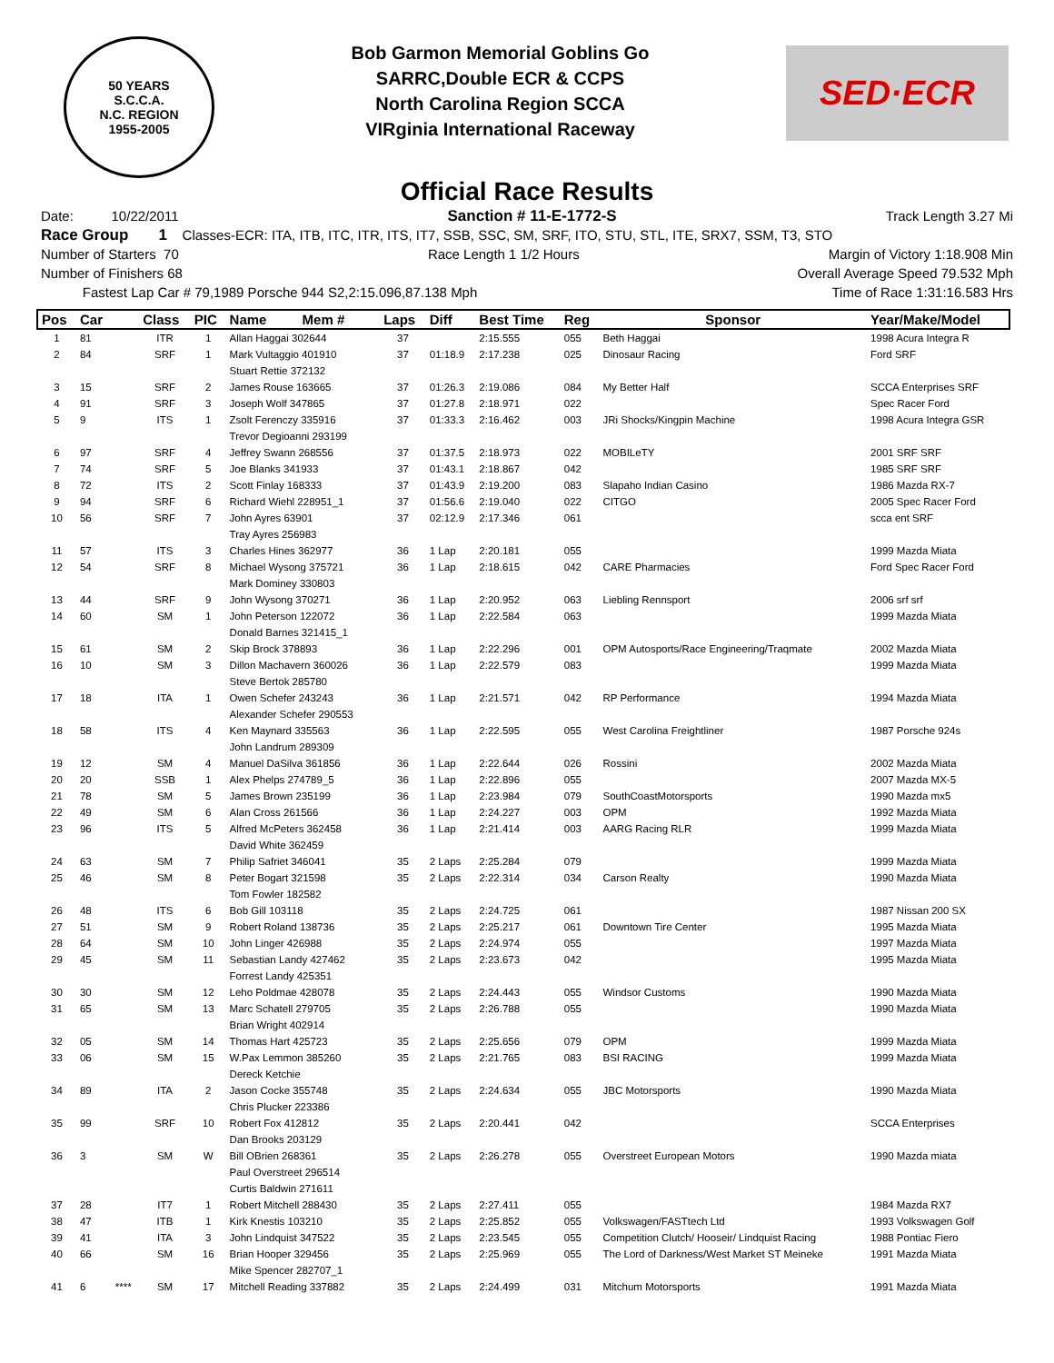50 YEARS
S.C.C.A.
N.C. REGION
1955-2005
Bob Garmon Memorial Goblins Go
SARRC,Double ECR & CCPS
North Carolina Region SCCA
VIRginia International Raceway
SED·ECR
Official Race Results
Date: 10/22/2011 Sanction # 11-E-1772-S Track Length 3.27 Mi
Race Group 1 Classes-ECR: ITA, ITB, ITC, ITR, ITS, IT7, SSB, SSC, SM, SRF, ITO, STU, STL, ITE, SRX7, SSM, T3, STO
Number of Starters 70 Race Length 1 1/2 Hours Margin of Victory 1:18.908 Min
Number of Finishers 68 Overall Average Speed 79.532 Mph
Fastest Lap Car # 79,1989 Porsche 944 S2,2:15.096,87.138 Mph Time of Race 1:31:16.583 Hrs
| Pos | Car | | Class | PIC | Name | Mem # | Laps | Diff | Best Time | Reg | Sponsor | Year/Make/Model |
| --- | --- | --- | --- | --- | --- | --- | --- | --- | --- | --- | --- | --- |
| 1 | 81 | | ITR | 1 | Allan Haggai 302644 | | 37 | | 2:15.555 | 055 | Beth Haggai | 1998 Acura Integra R |
| 2 | 84 | | SRF | 1 | Mark Vultaggio 401910 Stuart Rettie 372132 | | 37 | 01:18.9 | 2:17.238 | 025 | Dinosaur Racing | Ford SRF |
| 3 | 15 | | SRF | 2 | James Rouse 163665 | | 37 | 01:26.3 | 2:19.086 | 084 | My Better Half | SCCA Enterprises SRF |
| 4 | 91 | | SRF | 3 | Joseph Wolf 347865 | | 37 | 01:27.8 | 2:18.971 | 022 | | Spec Racer Ford |
| 5 | 9 | | ITS | 1 | Zsolt Ferenczy 335916 Trevor Degioanni 293199 | | 37 | 01:33.3 | 2:16.462 | 003 | JRi Shocks/Kingpin Machine | 1998 Acura Integra GSR |
| 6 | 97 | | SRF | 4 | Jeffrey Swann 268556 | | 37 | 01:37.5 | 2:18.973 | 022 | MOBILeTY | 2001 SRF SRF |
| 7 | 74 | | SRF | 5 | Joe Blanks 341933 | | 37 | 01:43.1 | 2:18.867 | 042 | | 1985 SRF SRF |
| 8 | 72 | | ITS | 2 | Scott Finlay 168333 | | 37 | 01:43.9 | 2:19.200 | 083 | Slapaho Indian Casino | 1986 Mazda RX-7 |
| 9 | 94 | | SRF | 6 | Richard Wiehl 228951_1 | | 37 | 01:56.6 | 2:19.040 | 022 | CITGO | 2005 Spec Racer Ford |
| 10 | 56 | | SRF | 7 | John Ayres 63901 Tray Ayres 256983 | | 37 | 02:12.9 | 2:17.346 | 061 | | scca ent SRF |
| 11 | 57 | | ITS | 3 | Charles Hines 362977 | | 36 | 1 Lap | 2:20.181 | 055 | | 1999 Mazda Miata |
| 12 | 54 | | SRF | 8 | Michael Wysong 375721 Mark Dominey 330803 | | 36 | 1 Lap | 2:18.615 | 042 | CARE Pharmacies | Ford Spec Racer Ford |
| 13 | 44 | | SRF | 9 | John Wysong 370271 | | 36 | 1 Lap | 2:20.952 | 063 | Liebling Rennsport | 2006 srf srf |
| 14 | 60 | | SM | 1 | John Peterson 122072 Donald Barnes 321415_1 | | 36 | 1 Lap | 2:22.584 | 063 | | 1999 Mazda Miata |
| 15 | 61 | | SM | 2 | Skip Brock 378893 | | 36 | 1 Lap | 2:22.296 | 001 | OPM Autosports/Race Engineering/Traqmate | 2002 Mazda Miata |
| 16 | 10 | | SM | 3 | Dillon Machavern 360026 Steve Bertok 285780 | | 36 | 1 Lap | 2:22.579 | 083 | | 1999 Mazda Miata |
| 17 | 18 | | ITA | 1 | Owen Schefer 243243 Alexander Schefer 290553 | | 36 | 1 Lap | 2:21.571 | 042 | RP Performance | 1994 Mazda Miata |
| 18 | 58 | | ITS | 4 | Ken Maynard 335563 John Landrum 289309 | | 36 | 1 Lap | 2:22.595 | 055 | West Carolina Freightliner | 1987 Porsche 924s |
| 19 | 12 | | SM | 4 | Manuel DaSilva 361856 | | 36 | 1 Lap | 2:22.644 | 026 | Rossini | 2002 Mazda Miata |
| 20 | 20 | | SSB | 1 | Alex Phelps 274789_5 | | 36 | 1 Lap | 2:22.896 | 055 | | 2007 Mazda MX-5 |
| 21 | 78 | | SM | 5 | James Brown 235199 | | 36 | 1 Lap | 2:23.984 | 079 | SouthCoastMotorsports | 1990 Mazda mx5 |
| 22 | 49 | | SM | 6 | Alan Cross 261566 | | 36 | 1 Lap | 2:24.227 | 003 | OPM | 1992 Mazda Miata |
| 23 | 96 | | ITS | 5 | Alfred McPeters 362458 David White 362459 | | 36 | 1 Lap | 2:21.414 | 003 | AARG Racing RLR | 1999 Mazda Miata |
| 24 | 63 | | SM | 7 | Philip Safriet 346041 | | 35 | 2 Laps | 2:25.284 | 079 | | 1999 Mazda Miata |
| 25 | 46 | | SM | 8 | Peter Bogart 321598 Tom Fowler 182582 | | 35 | 2 Laps | 2:22.314 | 034 | Carson Realty | 1990 Mazda Miata |
| 26 | 48 | | ITS | 6 | Bob Gill 103118 | | 35 | 2 Laps | 2:24.725 | 061 | | 1987 Nissan 200 SX |
| 27 | 51 | | SM | 9 | Robert Roland 138736 | | 35 | 2 Laps | 2:25.217 | 061 | Downtown Tire Center | 1995 Mazda Miata |
| 28 | 64 | | SM | 10 | John Linger 426988 | | 35 | 2 Laps | 2:24.974 | 055 | | 1997 Mazda Miata |
| 29 | 45 | | SM | 11 | Sebastian Landy 427462 Forrest Landy 425351 | | 35 | 2 Laps | 2:23.673 | 042 | | 1995 Mazda Miata |
| 30 | 30 | | SM | 12 | Leho Poldmae 428078 | | 35 | 2 Laps | 2:24.443 | 055 | Windsor Customs | 1990 Mazda Miata |
| 31 | 65 | | SM | 13 | Marc Schatell 279705 Brian Wright 402914 | | 35 | 2 Laps | 2:26.788 | 055 | | 1990 Mazda Miata |
| 32 | 05 | | SM | 14 | Thomas Hart 425723 | | 35 | 2 Laps | 2:25.656 | 079 | OPM | 1999 Mazda Miata |
| 33 | 06 | | SM | 15 | W.Pax Lemmon 385260 Dereck Ketchie | | 35 | 2 Laps | 2:21.765 | 083 | BSI RACING | 1999 Mazda Miata |
| 34 | 89 | | ITA | 2 | Jason Cocke 355748 Chris Plucker 223386 | | 35 | 2 Laps | 2:24.634 | 055 | JBC Motorsports | 1990 Mazda Miata |
| 35 | 99 | | SRF | 10 | Robert Fox 412812 Dan Brooks 203129 | | 35 | 2 Laps | 2:20.441 | 042 | | SCCA Enterprises |
| 36 | 3 | | SM | W | Bill OBrien 268361 Paul Overstreet 296514 Curtis Baldwin 271611 | | 35 | 2 Laps | 2:26.278 | 055 | Overstreet European Motors | 1990 Mazda miata |
| 37 | 28 | | IT7 | 1 | Robert Mitchell 288430 | | 35 | 2 Laps | 2:27.411 | 055 | | 1984 Mazda RX7 |
| 38 | 47 | | ITB | 1 | Kirk Knestis 103210 | | 35 | 2 Laps | 2:25.852 | 055 | Volkswagen/FASTtech Ltd | 1993 Volkswagen Golf |
| 39 | 41 | | ITA | 3 | John Lindquist 347522 | | 35 | 2 Laps | 2:23.545 | 055 | Competition Clutch/ Hooseir/ Lindquist Racing | 1988 Pontiac Fiero |
| 40 | 66 | | SM | 16 | Brian Hooper 329456 Mike Spencer 282707_1 | | 35 | 2 Laps | 2:25.969 | 055 | The Lord of Darkness/West Market ST Meineke | 1991 Mazda Miata |
| 41 | 6 | **** | SM | 17 | Mitchell Reading 337882 | | 35 | 2 Laps | 2:24.499 | 031 | Mitchum Motorsports | 1991 Mazda Miata |